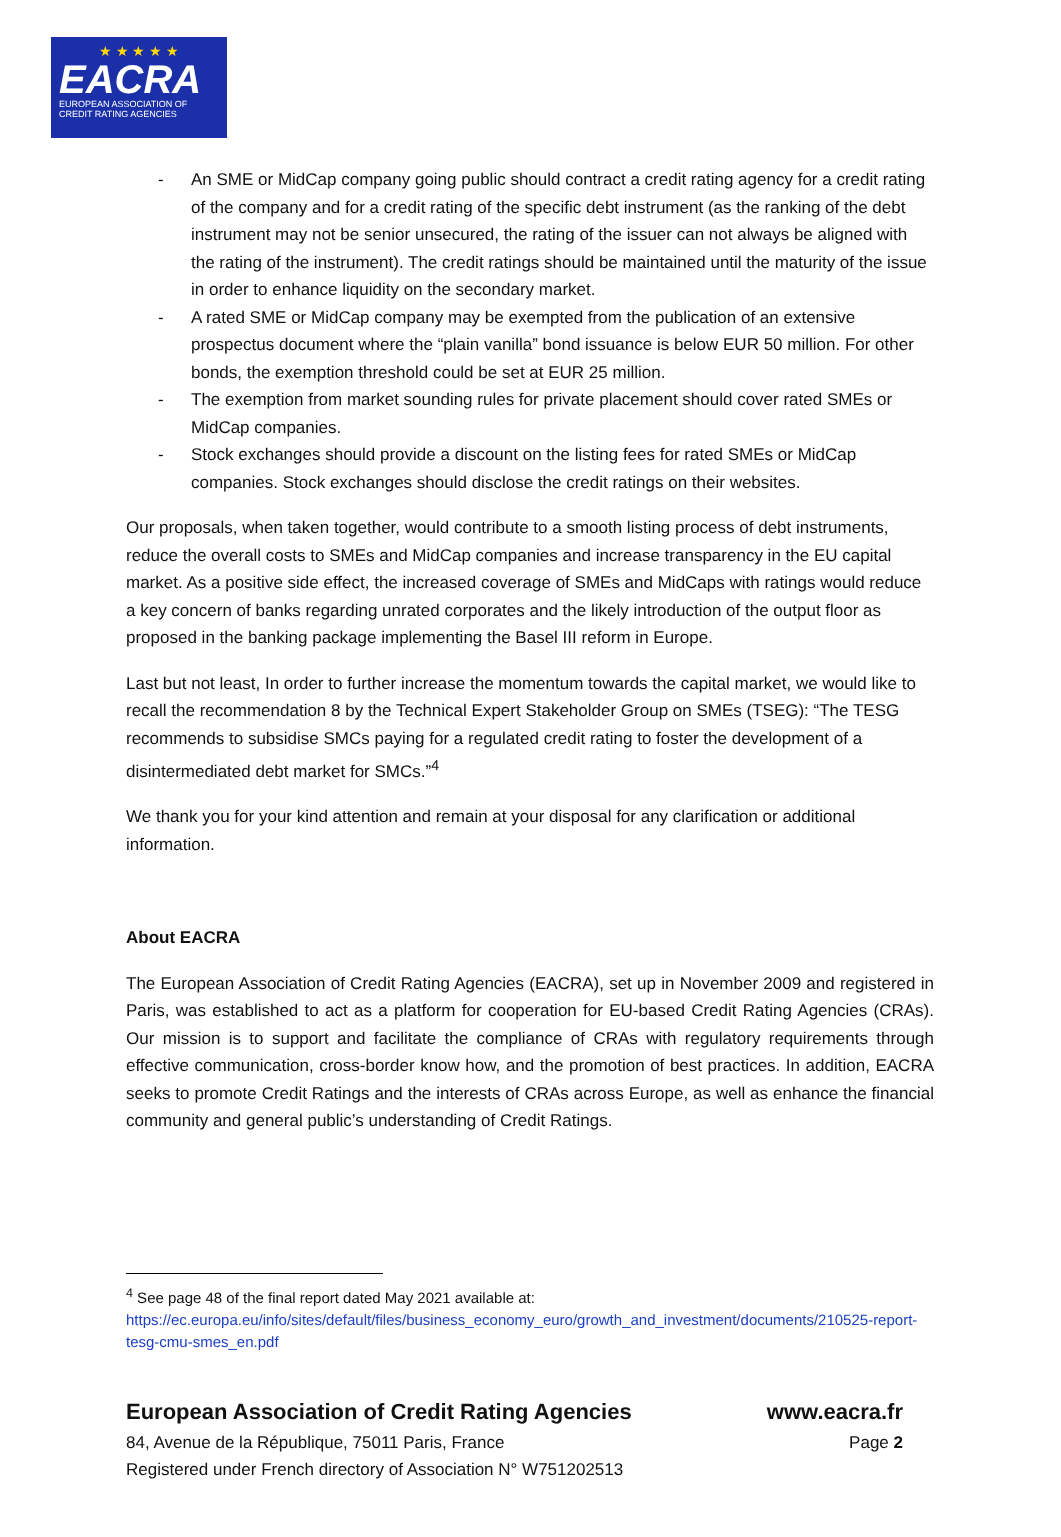★ ★ ★ ★ ★
EACRA
EUROPEAN ASSOCIATION OF
CREDIT RATING AGENCIES
- An SME or MidCap company going public should contract a credit rating agency for a credit rating of the company and for a credit rating of the specific debt instrument (as the ranking of the debt instrument may not be senior unsecured, the rating of the issuer can not always be aligned with the rating of the instrument). The credit ratings should be maintained until the maturity of the issue in order to enhance liquidity on the secondary market.
- A rated SME or MidCap company may be exempted from the publication of an extensive prospectus document where the “plain vanilla” bond issuance is below EUR 50 million. For other bonds, the exemption threshold could be set at EUR 25 million.
- The exemption from market sounding rules for private placement should cover rated SMEs or MidCap companies.
- Stock exchanges should provide a discount on the listing fees for rated SMEs or MidCap companies. Stock exchanges should disclose the credit ratings on their websites.
Our proposals, when taken together, would contribute to a smooth listing process of debt instruments, reduce the overall costs to SMEs and MidCap companies and increase transparency in the EU capital market. As a positive side effect, the increased coverage of SMEs and MidCaps with ratings would reduce a key concern of banks regarding unrated corporates and the likely introduction of the output floor as proposed in the banking package implementing the Basel III reform in Europe.
Last but not least, In order to further increase the momentum towards the capital market, we would like to recall the recommendation 8 by the Technical Expert Stakeholder Group on SMEs (TSEG): “The TESG recommends to subsidise SMCs paying for a regulated credit rating to foster the development of a disintermediated debt market for SMCs.”<sup>4</sup>
We thank you for your kind attention and remain at your disposal for any clarification or additional information.
About EACRA
The European Association of Credit Rating Agencies (EACRA), set up in November 2009 and registered in Paris, was established to act as a platform for cooperation for EU-based Credit Rating Agencies (CRAs). Our mission is to support and facilitate the compliance of CRAs with regulatory requirements through effective communication, cross-border know how, and the promotion of best practices. In addition, EACRA seeks to promote Credit Ratings and the interests of CRAs across Europe, as well as enhance the financial community and general public’s understanding of Credit Ratings.
<sup>4</sup> See page 48 of the final report dated May 2021 available at:
https://ec.europa.eu/info/sites/default/files/business_economy_euro/growth_and_investment/documents/210525-report-tesg-cmu-smes_en.pdf
European Association of Credit Rating Agencies www.eacra.fr
84, Avenue de la République, 75011 Paris, France Page 2
Registered under French directory of Association N° W751202513